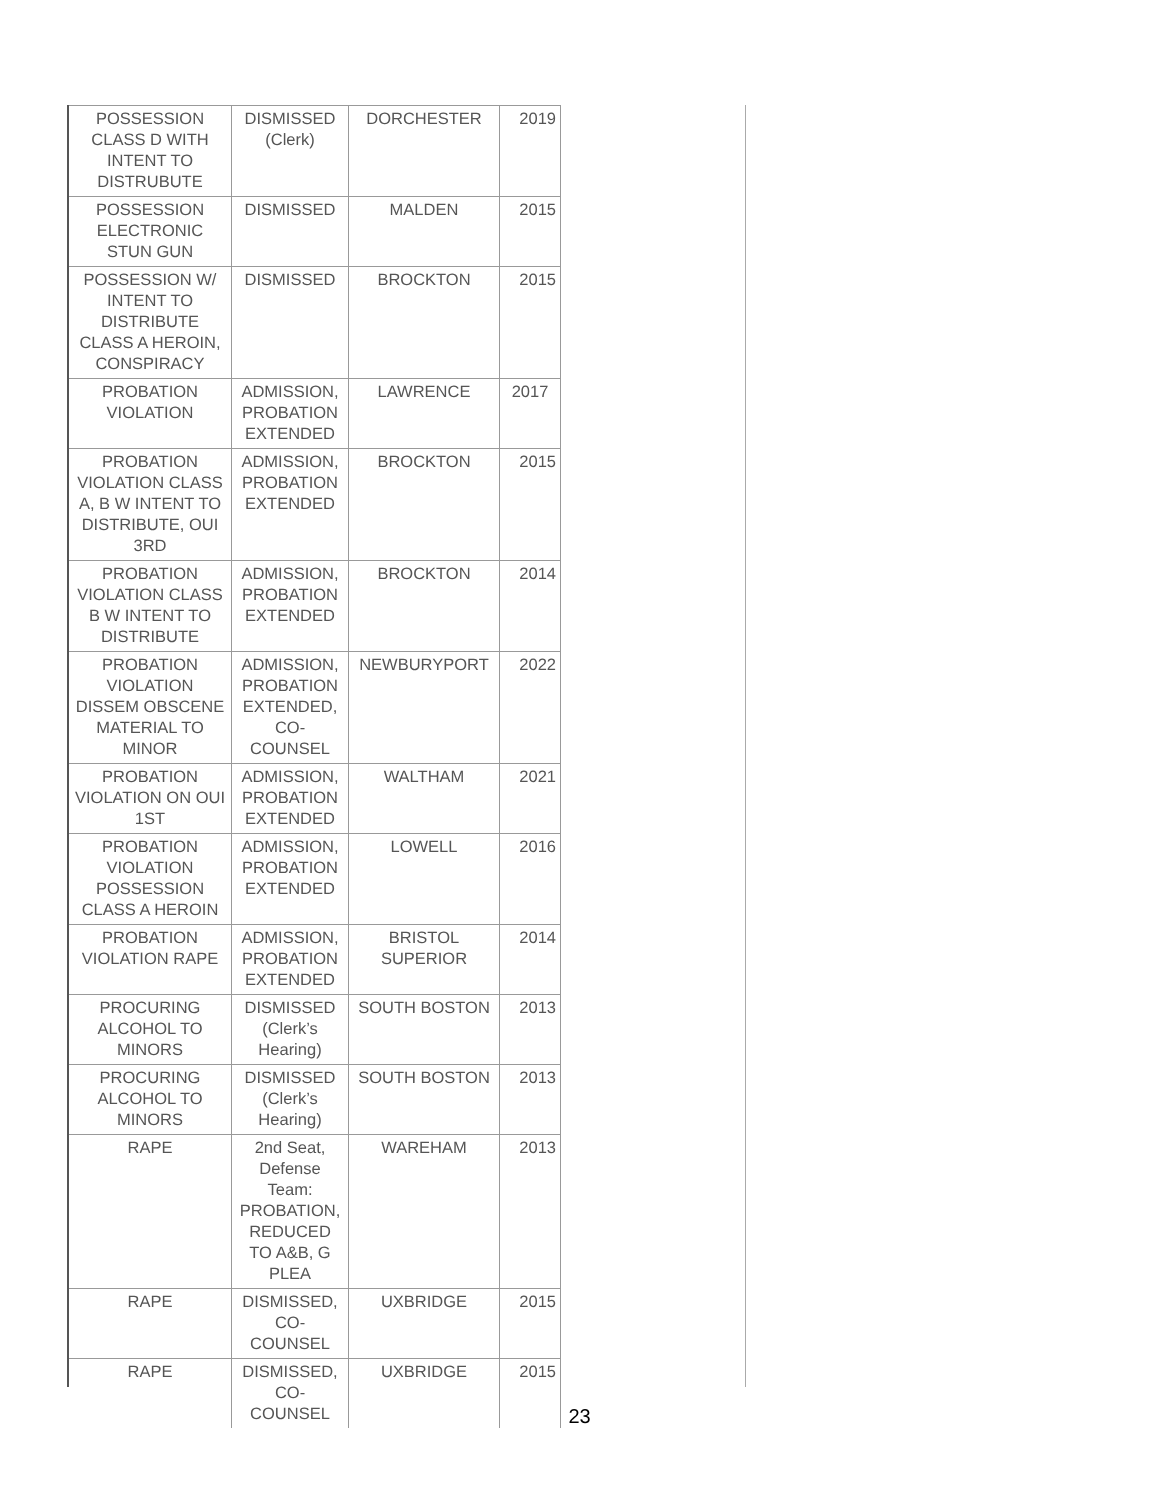| POSSESSION CLASS D WITH INTENT TO DISTRUBUTE | DISMISSED (Clerk) | DORCHESTER | 2019 |
| POSSESSION ELECTRONIC STUN GUN | DISMISSED | MALDEN | 2015 |
| POSSESSION W/ INTENT TO DISTRIBUTE CLASS A HEROIN, CONSPIRACY | DISMISSED | BROCKTON | 2015 |
| PROBATION VIOLATION | ADMISSION, PROBATION EXTENDED | LAWRENCE | 2017 |
| PROBATION VIOLATION CLASS A, B W INTENT TO DISTRIBUTE, OUI 3RD | ADMISSION, PROBATION EXTENDED | BROCKTON | 2015 |
| PROBATION VIOLATION CLASS B W INTENT TO DISTRIBUTE | ADMISSION, PROBATION EXTENDED | BROCKTON | 2014 |
| PROBATION VIOLATION DISSEM OBSCENE MATERIAL TO MINOR | ADMISSION, PROBATION EXTENDED, CO-COUNSEL | NEWBURYPORT | 2022 |
| PROBATION VIOLATION ON OUI 1ST | ADMISSION, PROBATION EXTENDED | WALTHAM | 2021 |
| PROBATION VIOLATION POSSESSION CLASS A HEROIN | ADMISSION, PROBATION EXTENDED | LOWELL | 2016 |
| PROBATION VIOLATION RAPE | ADMISSION, PROBATION EXTENDED | BRISTOL SUPERIOR | 2014 |
| PROCURING ALCOHOL TO MINORS | DISMISSED (Clerk’s Hearing) | SOUTH BOSTON | 2013 |
| PROCURING ALCOHOL TO MINORS | DISMISSED (Clerk’s Hearing) | SOUTH BOSTON | 2013 |
| RAPE | 2nd Seat, Defense Team: PROBATION, REDUCED TO A&B, G PLEA | WAREHAM | 2013 |
| RAPE | DISMISSED, CO-COUNSEL | UXBRIDGE | 2015 |
| RAPE | DISMISSED, CO-COUNSEL | UXBRIDGE | 2015 |
23